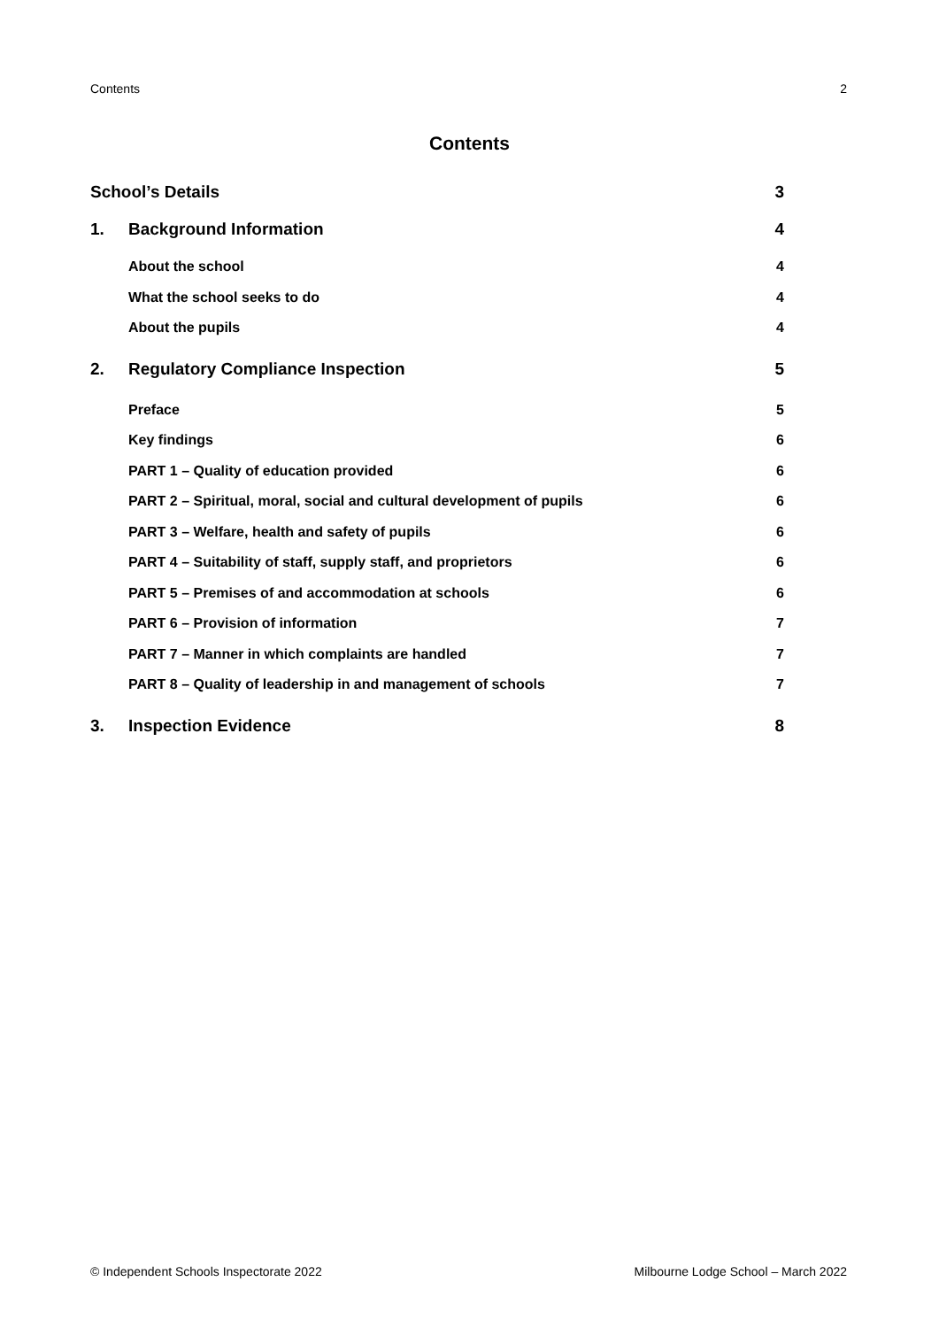Contents 2
Contents
School’s Details 3
1. Background Information 4
About the school 4
What the school seeks to do 4
About the pupils 4
2. Regulatory Compliance Inspection 5
Preface 5
Key findings 6
PART 1 – Quality of education provided 6
PART 2 – Spiritual, moral, social and cultural development of pupils 6
PART 3 – Welfare, health and safety of pupils 6
PART 4 – Suitability of staff, supply staff, and proprietors 6
PART 5 – Premises of and accommodation at schools 6
PART 6 – Provision of information 7
PART 7 – Manner in which complaints are handled 7
PART 8 – Quality of leadership in and management of schools 7
3. Inspection Evidence 8
© Independent Schools Inspectorate 2022 Milbourne Lodge School – March 2022